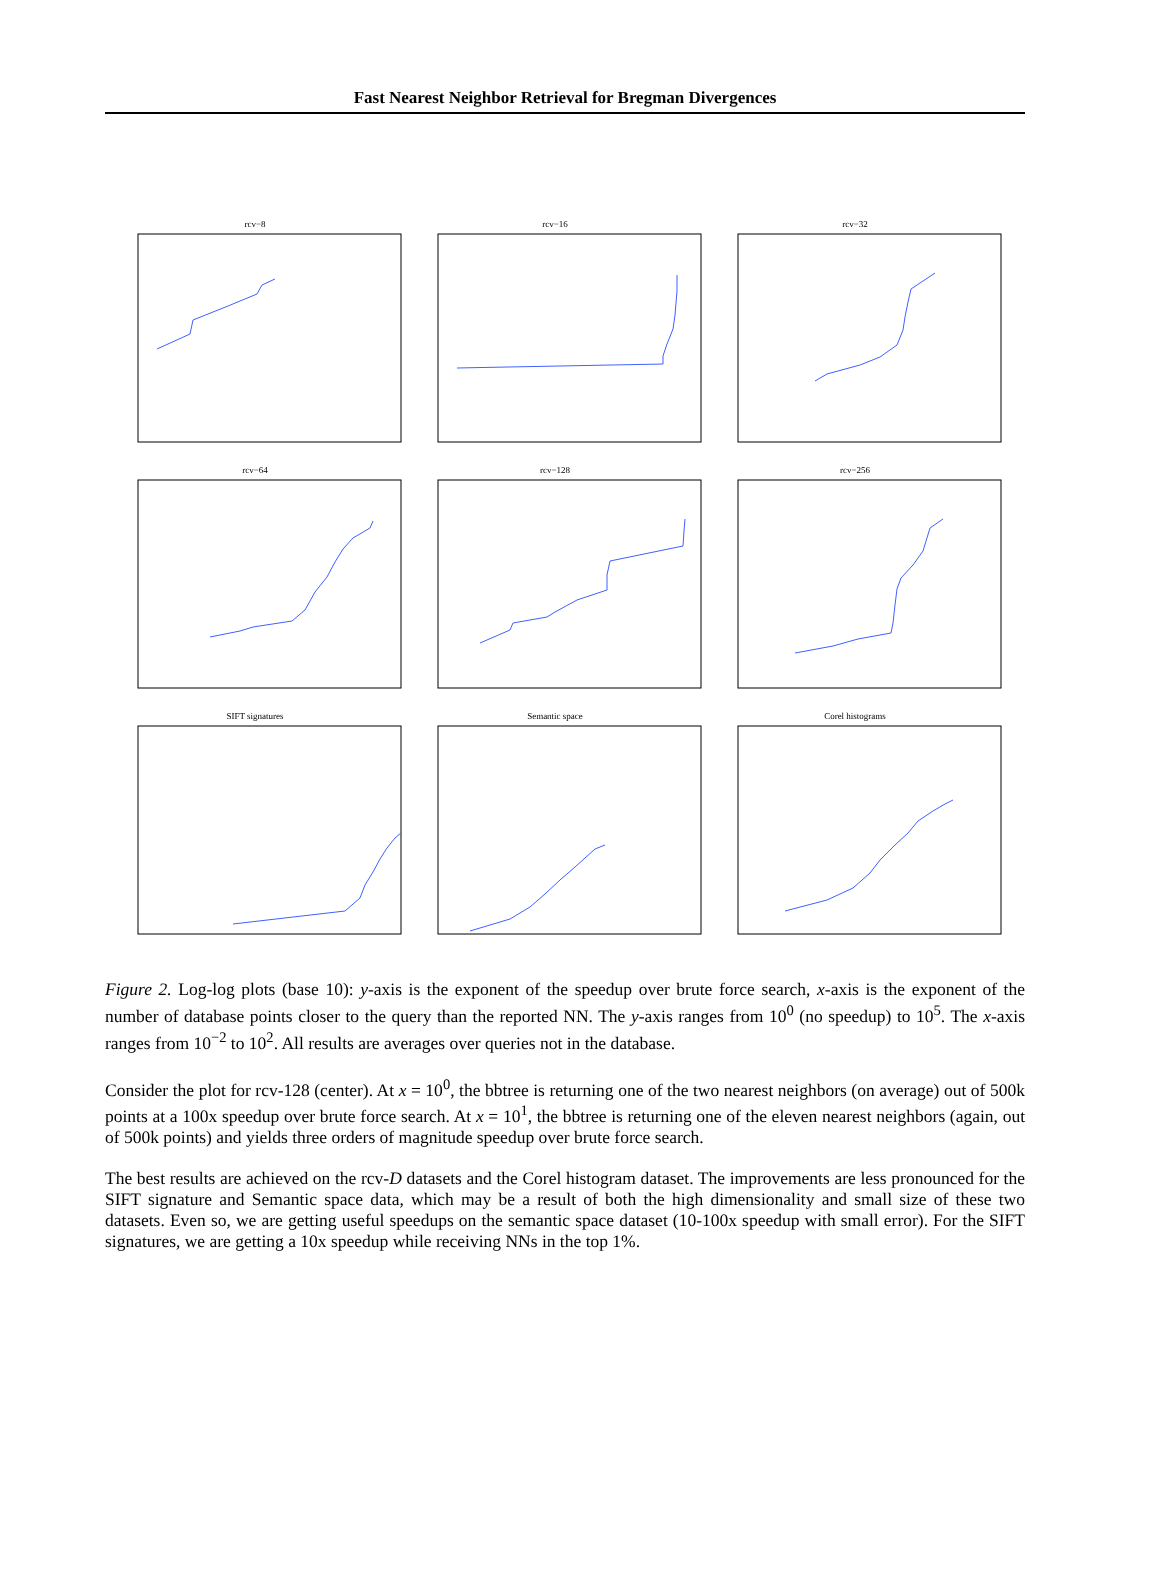Fast Nearest Neighbor Retrieval for Bregman Divergences
rcv−8
rcv−16
rcv−32
rcv−64
rcv−128
rcv−256
SIFT signatures
Semantic space
Corel histograms
Figure 2. Log-log plots (base 10): y-axis is the exponent of the speedup over brute force search, x-axis is the exponent of the number of database points closer to the query than the reported NN. The y-axis ranges from 10<sup>0</sup> (no speedup) to 10<sup>5</sup>. The x-axis ranges from 10<sup>−2</sup> to 10<sup>2</sup>. All results are averages over queries not in the database.
Consider the plot for rcv-128 (center). At x = 10<sup>0</sup>, the bbtree is returning one of the two nearest neighbors (on average) out of 500k points at a 100x speedup over brute force search. At x = 10<sup>1</sup>, the bbtree is returning one of the eleven nearest neighbors (again, out of 500k points) and yields three orders of magnitude speedup over brute force search.
The best results are achieved on the rcv-D datasets and the Corel histogram dataset. The improvements are less pronounced for the SIFT signature and Semantic space data, which may be a result of both the high dimensionality and small size of these two datasets. Even so, we are getting useful speedups on the semantic space dataset (10-100x speedup with small error). For the SIFT signatures, we are getting a 10x speedup while receiving NNs in the top 1%.